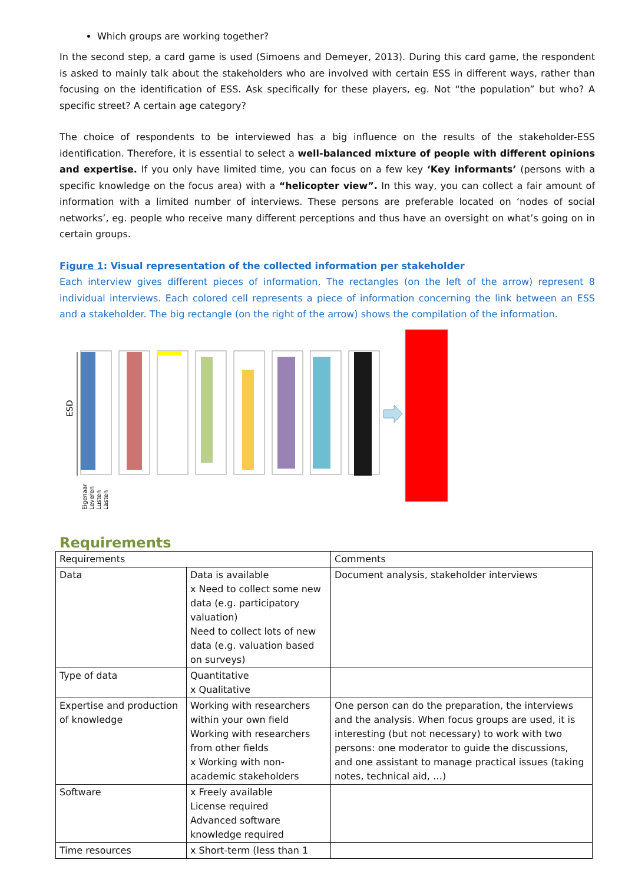Which groups are working together?
In the second step, a card game is used (Simoens and Demeyer, 2013). During this card game, the respondent is asked to mainly talk about the stakeholders who are involved with certain ESS in different ways, rather than focusing on the identification of ESS. Ask specifically for these players, eg. Not “the population” but who? A specific street? A certain age category?
The choice of respondents to be interviewed has a big influence on the results of the stakeholder-ESS identification. Therefore, it is essential to select a well-balanced mixture of people with different opinions and expertise. If you only have limited time, you can focus on a few key ‘Key informants’ (persons with a specific knowledge on the focus area) with a “helicopter view”. In this way, you can collect a fair amount of information with a limited number of interviews. These persons are preferable located on ‘nodes of social networks’, eg. people who receive many different perceptions and thus have an oversight on what’s going on in certain groups.
Figure 1: Visual representation of the collected information per stakeholder
Each interview gives different pieces of information. The rectangles (on the left of the arrow) represent 8 individual interviews. Each colored cell represents a piece of information concerning the link between an ESS and a stakeholder. The big rectangle (on the right of the arrow) shows the compilation of the information.
ESD
Eigenaar
Leveren
Lusten
Lasten
Requirements
| Requirements | | Comments |
| Data | Data is available x Need to collect some new data (e.g. participatory valuation) Need to collect lots of new data (e.g. valuation based on surveys) | Document analysis, stakeholder interviews |
| Type of data | Quantitative x Qualitative | |
| Expertise and production of knowledge | Working with researchers within your own field Working with researchers from other fields x Working with non-academic stakeholders | One person can do the preparation, the interviews and the analysis. When focus groups are used, it is interesting (but not necessary) to work with two persons: one moderator to guide the discussions, and one assistant to manage practical issues (taking notes, technical aid, …) |
| Software | x Freely available License required Advanced software knowledge required | |
| Time resources | x Short-term (less than 1 | |